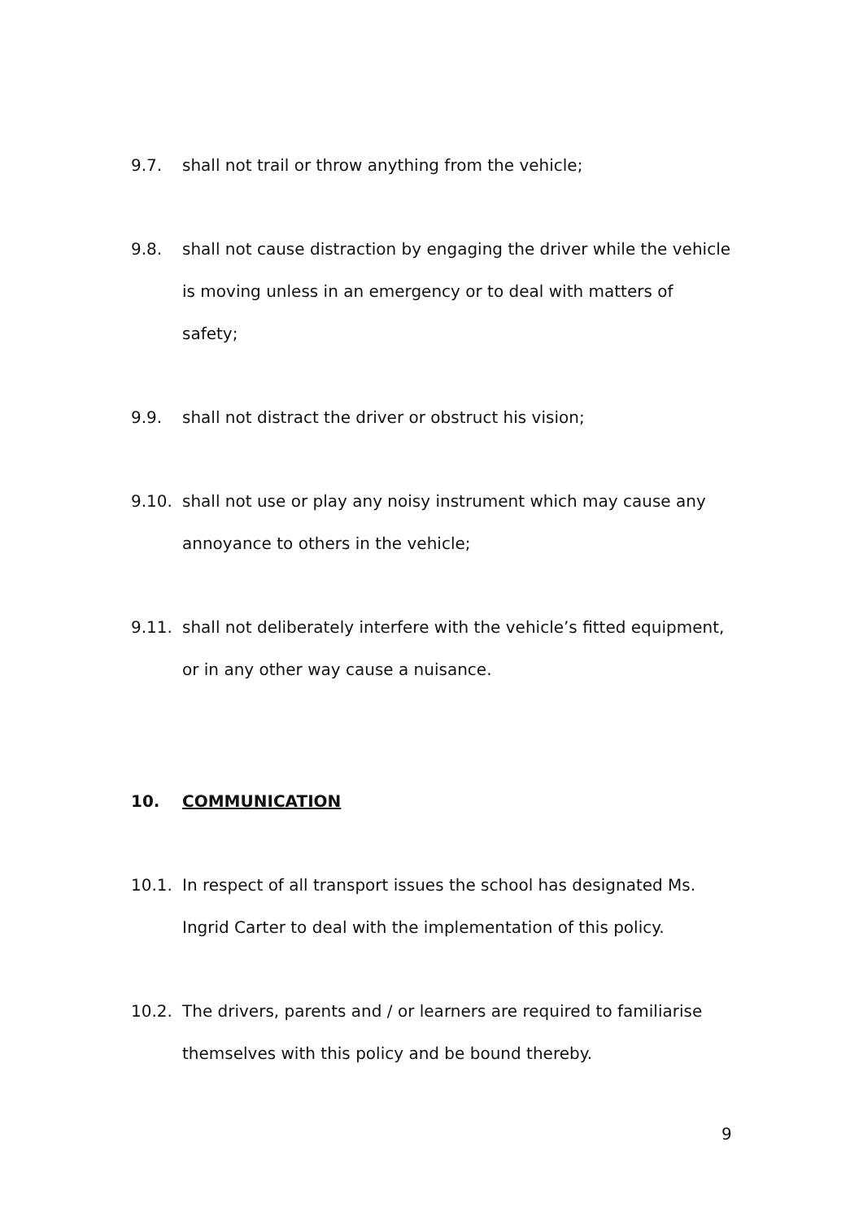9.7. shall not trail or throw anything from the vehicle;
9.8. shall not cause distraction by engaging the driver while the vehicle is moving unless in an emergency or to deal with matters of safety;
9.9. shall not distract the driver or obstruct his vision;
9.10. shall not use or play any noisy instrument which may cause any annoyance to others in the vehicle;
9.11. shall not deliberately interfere with the vehicle’s fitted equipment, or in any other way cause a nuisance.
10. COMMUNICATION
10.1. In respect of all transport issues the school has designated Ms. Ingrid Carter to deal with the implementation of this policy.
10.2. The drivers, parents and / or learners are required to familiarise themselves with this policy and be bound thereby.
9